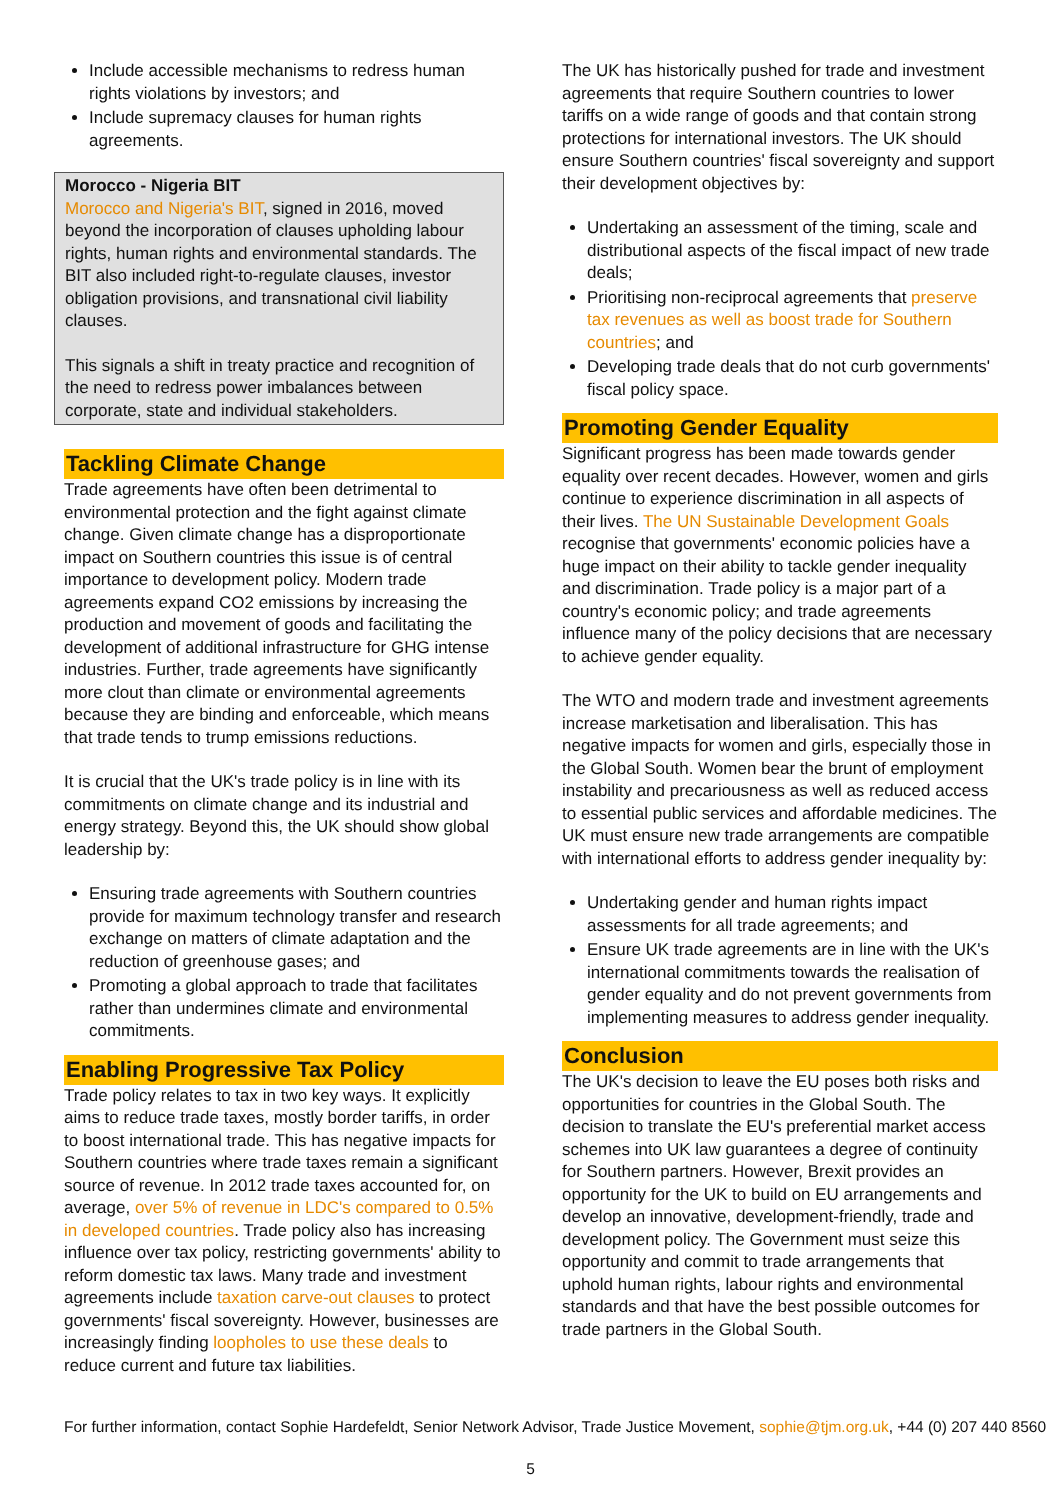Include accessible mechanisms to redress human rights violations by investors; and
Include supremacy clauses for human rights agreements.
Morocco - Nigeria BIT
Morocco and Nigeria's BIT, signed in 2016, moved beyond the incorporation of clauses upholding labour rights, human rights and environmental standards. The BIT also included right-to-regulate clauses, investor obligation provisions, and transnational civil liability clauses.
This signals a shift in treaty practice and recognition of the need to redress power imbalances between corporate, state and individual stakeholders.
Tackling Climate Change
Trade agreements have often been detrimental to environmental protection and the fight against climate change. Given climate change has a disproportionate impact on Southern countries this issue is of central importance to development policy. Modern trade agreements expand CO2 emissions by increasing the production and movement of goods and facilitating the development of additional infrastructure for GHG intense industries. Further, trade agreements have significantly more clout than climate or environmental agreements because they are binding and enforceable, which means that trade tends to trump emissions reductions.
It is crucial that the UK's trade policy is in line with its commitments on climate change and its industrial and energy strategy. Beyond this, the UK should show global leadership by:
Ensuring trade agreements with Southern countries provide for maximum technology transfer and research exchange on matters of climate adaptation and the reduction of greenhouse gases; and
Promoting a global approach to trade that facilitates rather than undermines climate and environmental commitments.
Enabling Progressive Tax Policy
Trade policy relates to tax in two key ways. It explicitly aims to reduce trade taxes, mostly border tariffs, in order to boost international trade. This has negative impacts for Southern countries where trade taxes remain a significant source of revenue. In 2012 trade taxes accounted for, on average, over 5% of revenue in LDC's compared to 0.5% in developed countries. Trade policy also has increasing influence over tax policy, restricting governments' ability to reform domestic tax laws. Many trade and investment agreements include taxation carve-out clauses to protect governments' fiscal sovereignty. However, businesses are increasingly finding loopholes to use these deals to reduce current and future tax liabilities.
The UK has historically pushed for trade and investment agreements that require Southern countries to lower tariffs on a wide range of goods and that contain strong protections for international investors. The UK should ensure Southern countries' fiscal sovereignty and support their development objectives by:
Undertaking an assessment of the timing, scale and distributional aspects of the fiscal impact of new trade deals;
Prioritising non-reciprocal agreements that preserve tax revenues as well as boost trade for Southern countries; and
Developing trade deals that do not curb governments' fiscal policy space.
Promoting Gender Equality
Significant progress has been made towards gender equality over recent decades. However, women and girls continue to experience discrimination in all aspects of their lives. The UN Sustainable Development Goals recognise that governments' economic policies have a huge impact on their ability to tackle gender inequality and discrimination. Trade policy is a major part of a country's economic policy; and trade agreements influence many of the policy decisions that are necessary to achieve gender equality.
The WTO and modern trade and investment agreements increase marketisation and liberalisation. This has negative impacts for women and girls, especially those in the Global South. Women bear the brunt of employment instability and precariousness as well as reduced access to essential public services and affordable medicines. The UK must ensure new trade arrangements are compatible with international efforts to address gender inequality by:
Undertaking gender and human rights impact assessments for all trade agreements; and
Ensure UK trade agreements are in line with the UK's international commitments towards the realisation of gender equality and do not prevent governments from implementing measures to address gender inequality.
Conclusion
The UK's decision to leave the EU poses both risks and opportunities for countries in the Global South. The decision to translate the EU's preferential market access schemes into UK law guarantees a degree of continuity for Southern partners. However, Brexit provides an opportunity for the UK to build on EU arrangements and develop an innovative, development-friendly, trade and development policy. The Government must seize this opportunity and commit to trade arrangements that uphold human rights, labour rights and environmental standards and that have the best possible outcomes for trade partners in the Global South.
For further information, contact Sophie Hardefeldt, Senior Network Advisor, Trade Justice Movement, sophie@tjm.org.uk, +44 (0) 207 440 8560
5